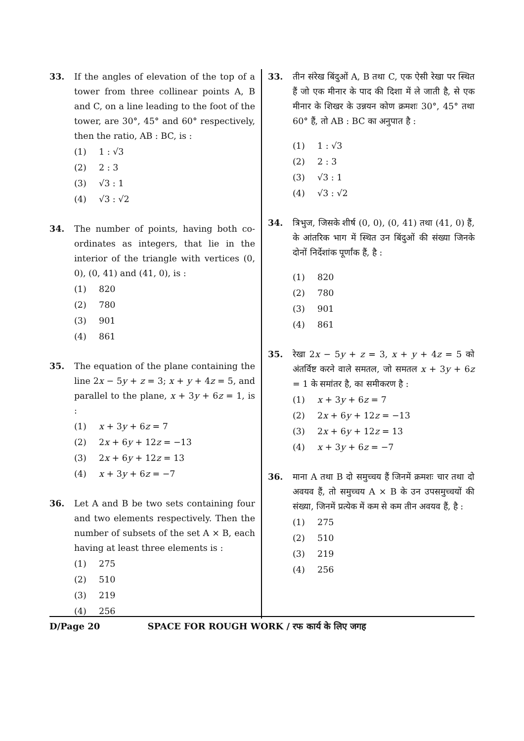33. If the angles of elevation of the top of a tower from three collinear points A, B and C, on a line leading to the foot of the tower, are 30°, 45° and 60° respectively, then the ratio, AB : BC, is :
(1) 1 : √3
(2) 2 : 3
(3) √3 : 1
(4) √3 : √2
34. The number of points, having both co-ordinates as integers, that lie in the interior of the triangle with vertices (0, 0), (0, 41) and (41, 0), is :
(1) 820
(2) 780
(3) 901
(4) 861
35. The equation of the plane containing the line 2x − 5y + z = 3; x + y + 4z = 5, and parallel to the plane, x + 3y + 6z = 1, is :
(1) x + 3y + 6z = 7
(2) 2x + 6y + 12z = −13
(3) 2x + 6y + 12z = 13
(4) x + 3y + 6z = −7
36. Let A and B be two sets containing four and two elements respectively. Then the number of subsets of the set A × B, each having at least three elements is :
(1) 275
(2) 510
(3) 219
(4) 256
33. तीन संरेख बिंदुओं A, B तथा C, एक ऐसी रेखा पर स्थित हैं जो एक मीनार के पाद की दिशा में ले जाती है, से एक मीनार के शिखर के उन्नयन कोण क्रमशः 30°, 45° तथा 60° हैं, तो AB : BC का अनुपात है :
(1) 1 : √3
(2) 2 : 3
(3) √3 : 1
(4) √3 : √2
34. त्रिभुज, जिसके शीर्ष (0, 0), (0, 41) तथा (41, 0) हैं, के आंतरिक भाग में स्थित उन बिंदुओं की संख्या जिनके दोनों निर्देशांक पूर्णांक हैं, है :
(1) 820
(2) 780
(3) 901
(4) 861
35. रेखा 2x − 5y + z = 3, x + y + 4z = 5 को अंतर्विष्ट करने वाले समतल, जो समतल x + 3y + 6z = 1 के समांतर है, का समीकरण है :
(1) x + 3y + 6z = 7
(2) 2x + 6y + 12z = −13
(3) 2x + 6y + 12z = 13
(4) x + 3y + 6z = −7
36. माना A तथा B दो समुच्चय हैं जिनमें क्रमशः चार तथा दो अवयव हैं, तो समुच्चय A × B के उन उपसमुच्चयों की संख्या, जिनमें प्रत्येक में कम से कम तीन अवयव हैं, है :
(1) 275
(2) 510
(3) 219
(4) 256
D/Page 20 SPACE FOR ROUGH WORK / रफ कार्य के लिए जगह